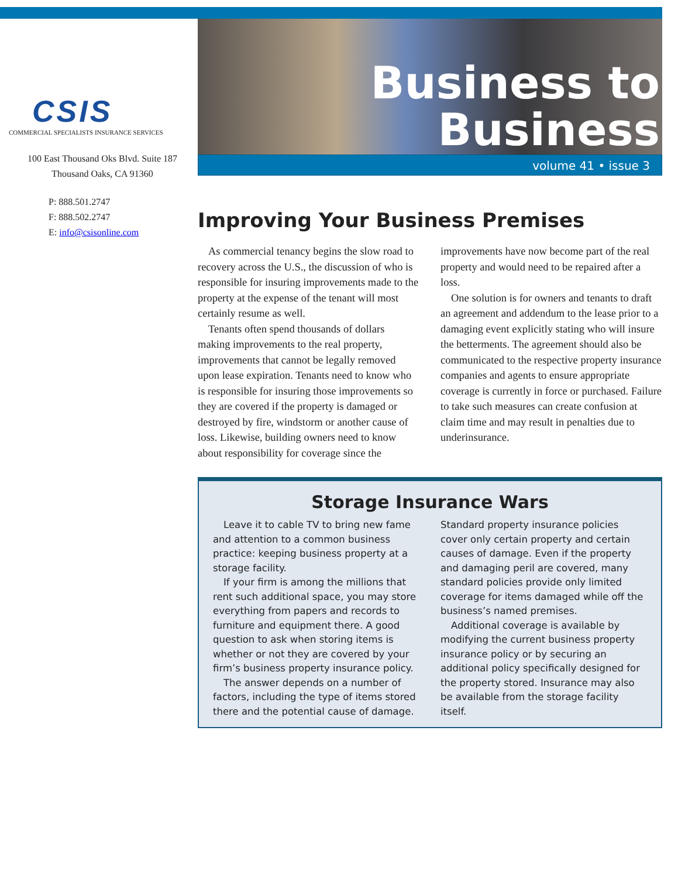CSIS
COMMERCIAL SPECIALISTS INSURANCE SERVICES
100 East Thousand Oks Blvd. Suite 187
Thousand Oaks, CA 91360
P: 888.501.2747
F: 888.502.2747
E: info@csisonline.com
Business to
Business
volume 41 • issue 3
Improving Your Business Premises
As commercial tenancy begins the slow road to recovery across the U.S., the discussion of who is responsible for insuring improvements made to the property at the expense of the tenant will most certainly resume as well.
Tenants often spend thousands of dollars making improvements to the real property, improvements that cannot be legally removed upon lease expiration. Tenants need to know who is responsible for insuring those improvements so they are covered if the property is damaged or destroyed by fire, windstorm or another cause of loss. Likewise, building owners need to know about responsibility for coverage since the improvements have now become part of the real property and would need to be repaired after a loss.
One solution is for owners and tenants to draft an agreement and addendum to the lease prior to a damaging event explicitly stating who will insure the betterments. The agreement should also be communicated to the respective property insurance companies and agents to ensure appropriate coverage is currently in force or purchased. Failure to take such measures can create confusion at claim time and may result in penalties due to underinsurance.
Storage Insurance Wars
Leave it to cable TV to bring new fame and attention to a common business practice: keeping business property at a storage facility.
If your firm is among the millions that rent such additional space, you may store everything from papers and records to furniture and equipment there. A good question to ask when storing items is whether or not they are covered by your firm’s business property insurance policy.
The answer depends on a number of factors, including the type of items stored there and the potential cause of damage. Standard property insurance policies cover only certain property and certain causes of damage. Even if the property and damaging peril are covered, many standard policies provide only limited coverage for items damaged while off the business’s named premises.
Additional coverage is available by modifying the current business property insurance policy or by securing an additional policy specifically designed for the property stored. Insurance may also be available from the storage facility itself.